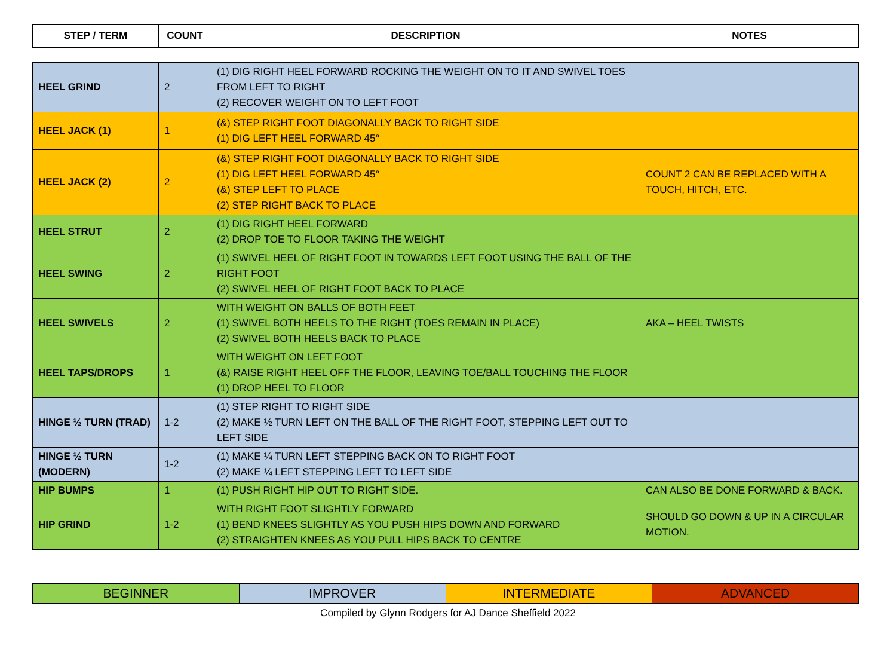| STEP / TERM | COUNT | DESCRIPTION | NOTES |
| --- | --- | --- | --- |
| HEEL GRIND | 2 | (1) DIG RIGHT HEEL FORWARD ROCKING THE WEIGHT ON TO IT AND SWIVEL TOES FROM LEFT TO RIGHT (2) RECOVER WEIGHT ON TO LEFT FOOT | |
| HEEL JACK (1) | 1 | (&) STEP RIGHT FOOT DIAGONALLY BACK TO RIGHT SIDE (1) DIG LEFT HEEL FORWARD 45° | |
| HEEL JACK (2) | 2 | (&) STEP RIGHT FOOT DIAGONALLY BACK TO RIGHT SIDE (1) DIG LEFT HEEL FORWARD 45° (&) STEP LEFT TO PLACE (2) STEP RIGHT BACK TO PLACE | COUNT 2 CAN BE REPLACED WITH A TOUCH, HITCH, ETC. |
| HEEL STRUT | 2 | (1) DIG RIGHT HEEL FORWARD (2) DROP TOE TO FLOOR TAKING THE WEIGHT | |
| HEEL SWING | 2 | (1) SWIVEL HEEL OF RIGHT FOOT IN TOWARDS LEFT FOOT USING THE BALL OF THE RIGHT FOOT (2) SWIVEL HEEL OF RIGHT FOOT BACK TO PLACE | |
| HEEL SWIVELS | 2 | WITH WEIGHT ON BALLS OF BOTH FEET (1) SWIVEL BOTH HEELS TO THE RIGHT (TOES REMAIN IN PLACE) (2) SWIVEL BOTH HEELS BACK TO PLACE | AKA – HEEL TWISTS |
| HEEL TAPS/DROPS | 1 | WITH WEIGHT ON LEFT FOOT (&) RAISE RIGHT HEEL OFF THE FLOOR, LEAVING TOE/BALL TOUCHING THE FLOOR (1) DROP HEEL TO FLOOR | |
| HINGE ½ TURN (TRAD) | 1-2 | (1) STEP RIGHT TO RIGHT SIDE (2) MAKE ½ TURN LEFT ON THE BALL OF THE RIGHT FOOT, STEPPING LEFT OUT TO LEFT SIDE | |
| HINGE ½ TURN (MODERN) | 1-2 | (1) MAKE ¼ TURN LEFT STEPPING BACK ON TO RIGHT FOOT (2) MAKE ¼ LEFT STEPPING LEFT TO LEFT SIDE | |
| HIP BUMPS | 1 | (1) PUSH RIGHT HIP OUT TO RIGHT SIDE. | CAN ALSO BE DONE FORWARD & BACK. |
| HIP GRIND | 1-2 | WITH RIGHT FOOT SLIGHTLY FORWARD (1) BEND KNEES SLIGHTLY AS YOU PUSH HIPS DOWN AND FORWARD (2) STRAIGHTEN KNEES AS YOU PULL HIPS BACK TO CENTRE | SHOULD GO DOWN & UP IN A CIRCULAR MOTION. |
| BEGINNER | IMPROVER | INTERMEDIATE | ADVANCED |
Compiled by Glynn Rodgers for AJ Dance Sheffield 2022